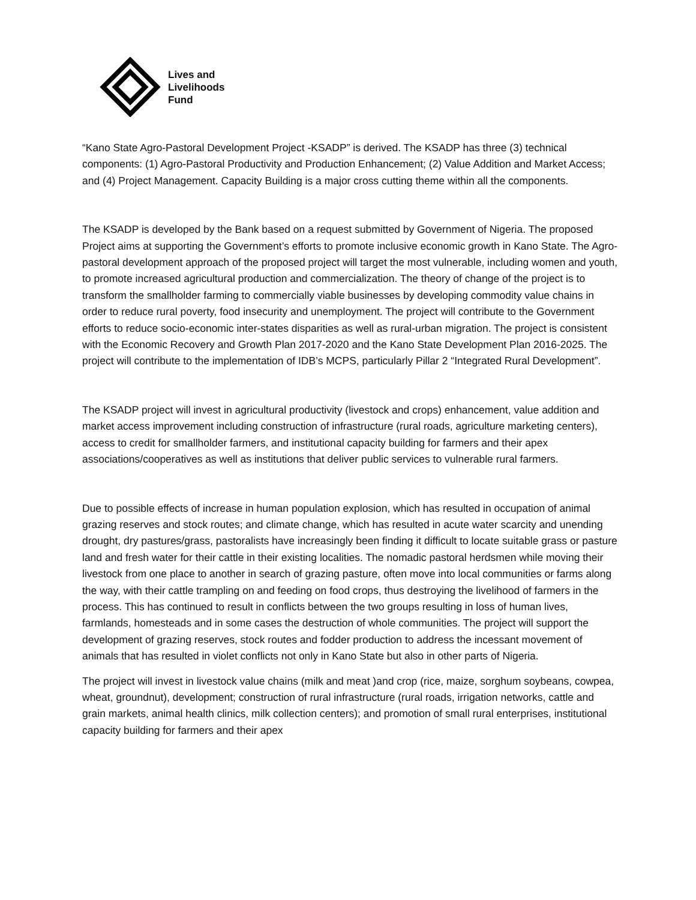Lives and
Livelihoods
Fund
“Kano State Agro-Pastoral Development Project -KSADP” is derived. The KSADP has three (3) technical components: (1) Agro-Pastoral Productivity and Production Enhancement; (2) Value Addition and Market Access; and (4) Project Management. Capacity Building is a major cross cutting theme within all the components.
The KSADP is developed by the Bank based on a request submitted by Government of Nigeria. The proposed Project aims at supporting the Government’s efforts to promote inclusive economic growth in Kano State. The Agro-pastoral development approach of the proposed project will target the most vulnerable, including women and youth, to promote increased agricultural production and commercialization. The theory of change of the project is to transform the smallholder farming to commercially viable businesses by developing commodity value chains in order to reduce rural poverty, food insecurity and unemployment. The project will contribute to the Government efforts to reduce socio-economic inter-states disparities as well as rural-urban migration. The project is consistent with the Economic Recovery and Growth Plan 2017-2020 and the Kano State Development Plan 2016-2025. The project will contribute to the implementation of IDB’s MCPS, particularly Pillar 2 “Integrated Rural Development”.
The KSADP project will invest in agricultural productivity (livestock and crops) enhancement, value addition and market access improvement including construction of infrastructure (rural roads, agriculture marketing centers), access to credit for smallholder farmers, and institutional capacity building for farmers and their apex associations/cooperatives as well as institutions that deliver public services to vulnerable rural farmers.
Due to possible effects of increase in human population explosion, which has resulted in occupation of animal grazing reserves and stock routes; and climate change, which has resulted in acute water scarcity and unending drought, dry pastures/grass, pastoralists have increasingly been finding it difficult to locate suitable grass or pasture land and fresh water for their cattle in their existing localities. The nomadic pastoral herdsmen while moving their livestock from one place to another in search of grazing pasture, often move into local communities or farms along the way, with their cattle trampling on and feeding on food crops, thus destroying the livelihood of farmers in the process. This has continued to result in conflicts between the two groups resulting in loss of human lives, farmlands, homesteads and in some cases the destruction of whole communities. The project will support the development of grazing reserves, stock routes and fodder production to address the incessant movement of animals that has resulted in violet conflicts not only in Kano State but also in other parts of Nigeria.
The project will invest in livestock value chains (milk and meat )and crop (rice, maize, sorghum soybeans, cowpea, wheat, groundnut), development; construction of rural infrastructure (rural roads, irrigation networks, cattle and grain markets, animal health clinics, milk collection centers); and promotion of small rural enterprises, institutional capacity building for farmers and their apex